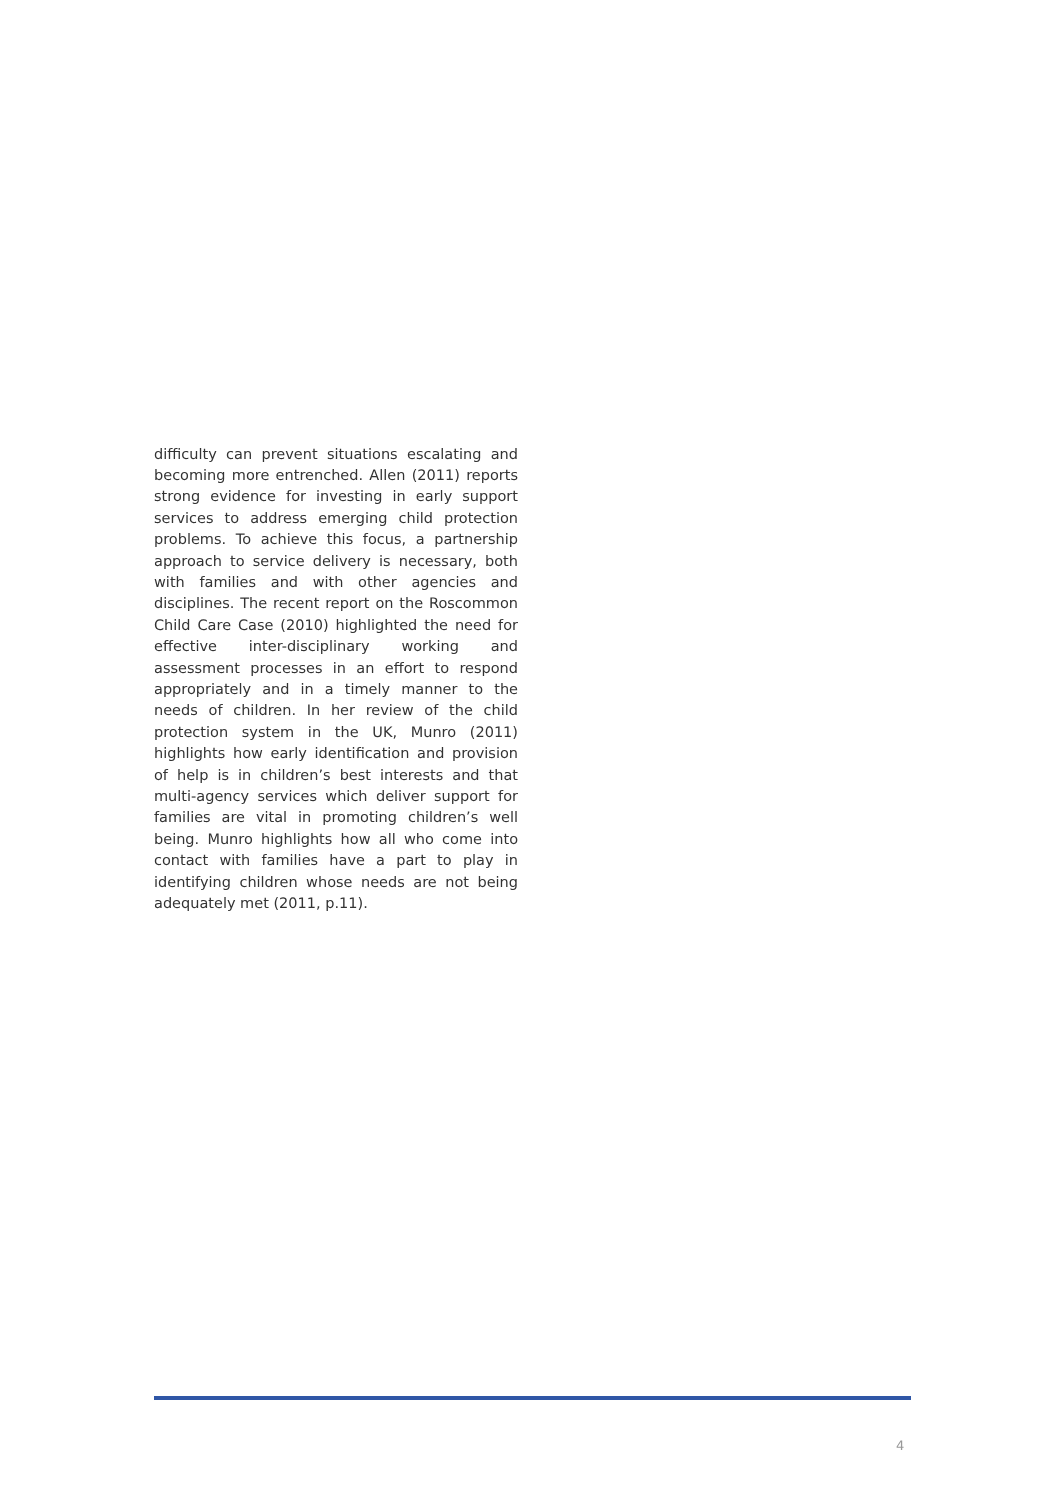difficulty can prevent situations escalating and becoming more entrenched. Allen (2011) reports strong evidence for investing in early support services to address emerging child protection problems. To achieve this focus, a partnership approach to service delivery is necessary, both with families and with other agencies and disciplines. The recent report on the Roscommon Child Care Case (2010) highlighted the need for effective inter-disciplinary working and assessment processes in an effort to respond appropriately and in a timely manner to the needs of children. In her review of the child protection system in the UK, Munro (2011) highlights how early identification and provision of help is in children’s best interests and that multi-agency services which deliver support for families are vital in promoting children’s well being. Munro highlights how all who come into contact with families have a part to play in identifying children whose needs are not being adequately met (2011, p.11).
4